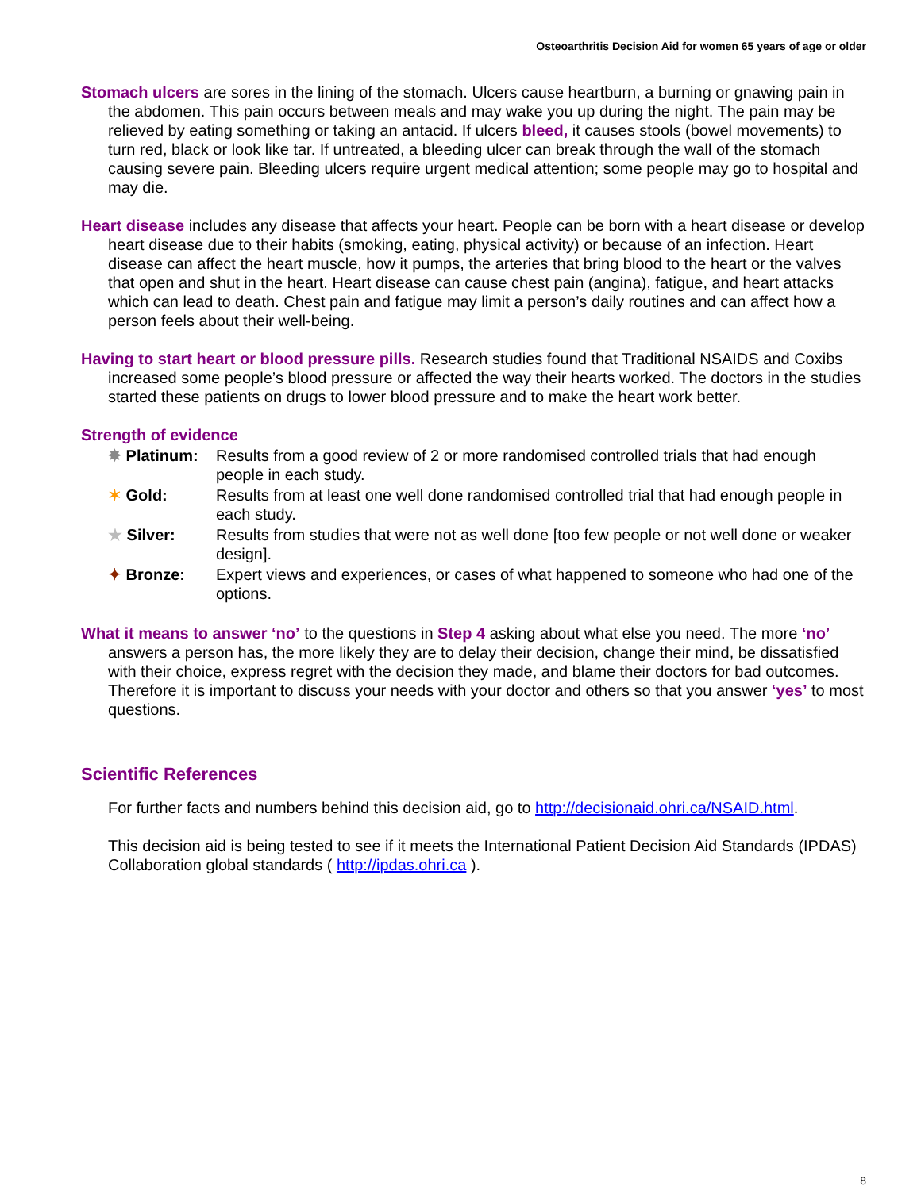Osteoarthritis Decision Aid for women 65 years of age or older
Stomach ulcers are sores in the lining of the stomach. Ulcers cause heartburn, a burning or gnawing pain in the abdomen. This pain occurs between meals and may wake you up during the night. The pain may be relieved by eating something or taking an antacid. If ulcers bleed, it causes stools (bowel movements) to turn red, black or look like tar. If untreated, a bleeding ulcer can break through the wall of the stomach causing severe pain. Bleeding ulcers require urgent medical attention; some people may go to hospital and may die.
Heart disease includes any disease that affects your heart. People can be born with a heart disease or develop heart disease due to their habits (smoking, eating, physical activity) or because of an infection. Heart disease can affect the heart muscle, how it pumps, the arteries that bring blood to the heart or the valves that open and shut in the heart. Heart disease can cause chest pain (angina), fatigue, and heart attacks which can lead to death. Chest pain and fatigue may limit a person’s daily routines and can affect how a person feels about their well-being.
Having to start heart or blood pressure pills. Research studies found that Traditional NSAIDS and Coxibs increased some people’s blood pressure or affected the way their hearts worked. The doctors in the studies started these patients on drugs to lower blood pressure and to make the heart work better.
Strength of evidence
| ✸ Platinum: | Results from a good review of 2 or more randomised controlled trials that had enough people in each study. |
| ✶ Gold: | Results from at least one well done randomised controlled trial that had enough people in each study. |
| ★ Silver: | Results from studies that were not as well done [too few people or not well done or weaker design]. |
| ✦ Bronze: | Expert views and experiences, or cases of what happened to someone who had one of the options. |
What it means to answer ‘no’ to the questions in Step 4 asking about what else you need. The more ‘no’ answers a person has, the more likely they are to delay their decision, change their mind, be dissatisfied with their choice, express regret with the decision they made, and blame their doctors for bad outcomes. Therefore it is important to discuss your needs with your doctor and others so that you answer ‘yes’ to most questions.
Scientific References
For further facts and numbers behind this decision aid, go to http://decisionaid.ohri.ca/NSAID.html.
This decision aid is being tested to see if it meets the International Patient Decision Aid Standards (IPDAS) Collaboration global standards ( http://ipdas.ohri.ca ).
8